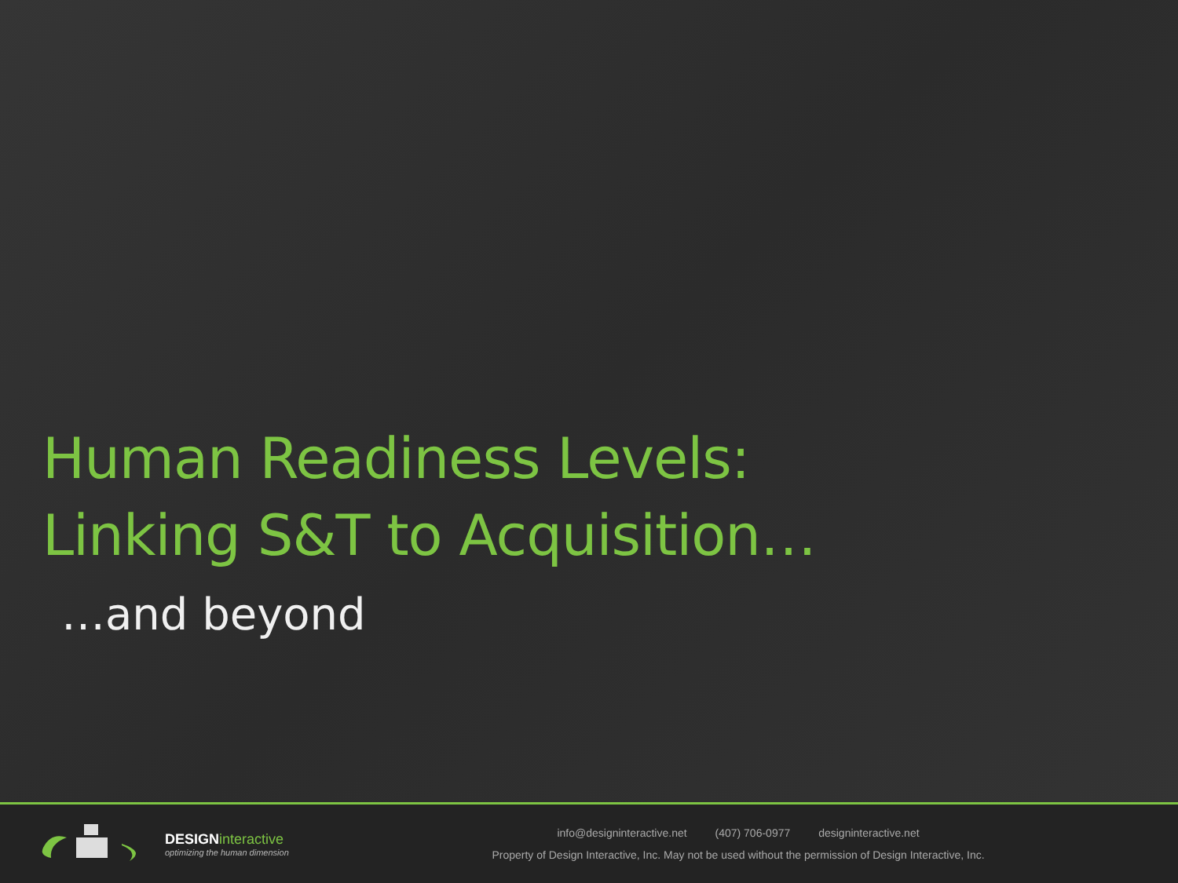Human Readiness Levels:
Linking S&T to Acquisition…
…and beyond
DESIGN interactive
optimizing the human dimension
info@designinteractive.net (407) 706-0977 designinteractive.net
Property of Design Interactive, Inc. May not be used without the permission of Design Interactive, Inc.